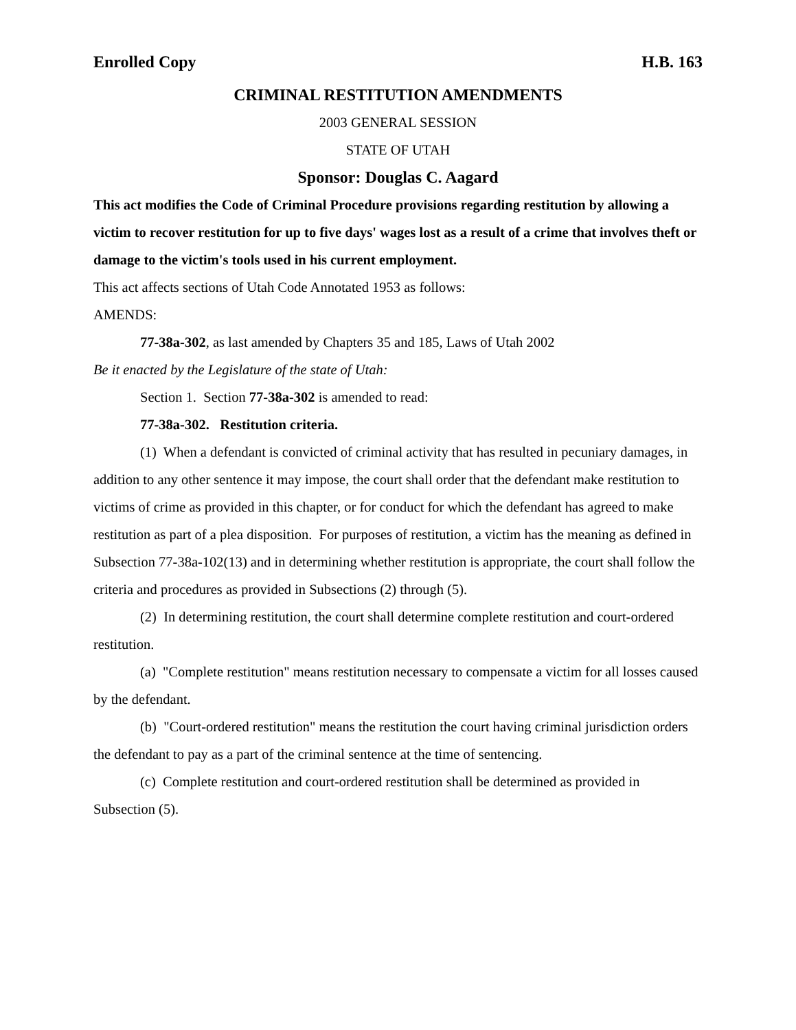Enrolled Copy H.B. 163
CRIMINAL RESTITUTION AMENDMENTS
2003 GENERAL SESSION
STATE OF UTAH
Sponsor: Douglas C. Aagard
This act modifies the Code of Criminal Procedure provisions regarding restitution by allowing a victim to recover restitution for up to five days' wages lost as a result of a crime that involves theft or damage to the victim's tools used in his current employment.
This act affects sections of Utah Code Annotated 1953 as follows:
AMENDS:
77-38a-302, as last amended by Chapters 35 and 185, Laws of Utah 2002
Be it enacted by the Legislature of the state of Utah:
Section 1. Section 77-38a-302 is amended to read:
77-38a-302. Restitution criteria.
(1) When a defendant is convicted of criminal activity that has resulted in pecuniary damages, in addition to any other sentence it may impose, the court shall order that the defendant make restitution to victims of crime as provided in this chapter, or for conduct for which the defendant has agreed to make restitution as part of a plea disposition. For purposes of restitution, a victim has the meaning as defined in Subsection 77-38a-102(13) and in determining whether restitution is appropriate, the court shall follow the criteria and procedures as provided in Subsections (2) through (5).
(2) In determining restitution, the court shall determine complete restitution and court-ordered restitution.
(a) "Complete restitution" means restitution necessary to compensate a victim for all losses caused by the defendant.
(b) "Court-ordered restitution" means the restitution the court having criminal jurisdiction orders the defendant to pay as a part of the criminal sentence at the time of sentencing.
(c) Complete restitution and court-ordered restitution shall be determined as provided in Subsection (5).